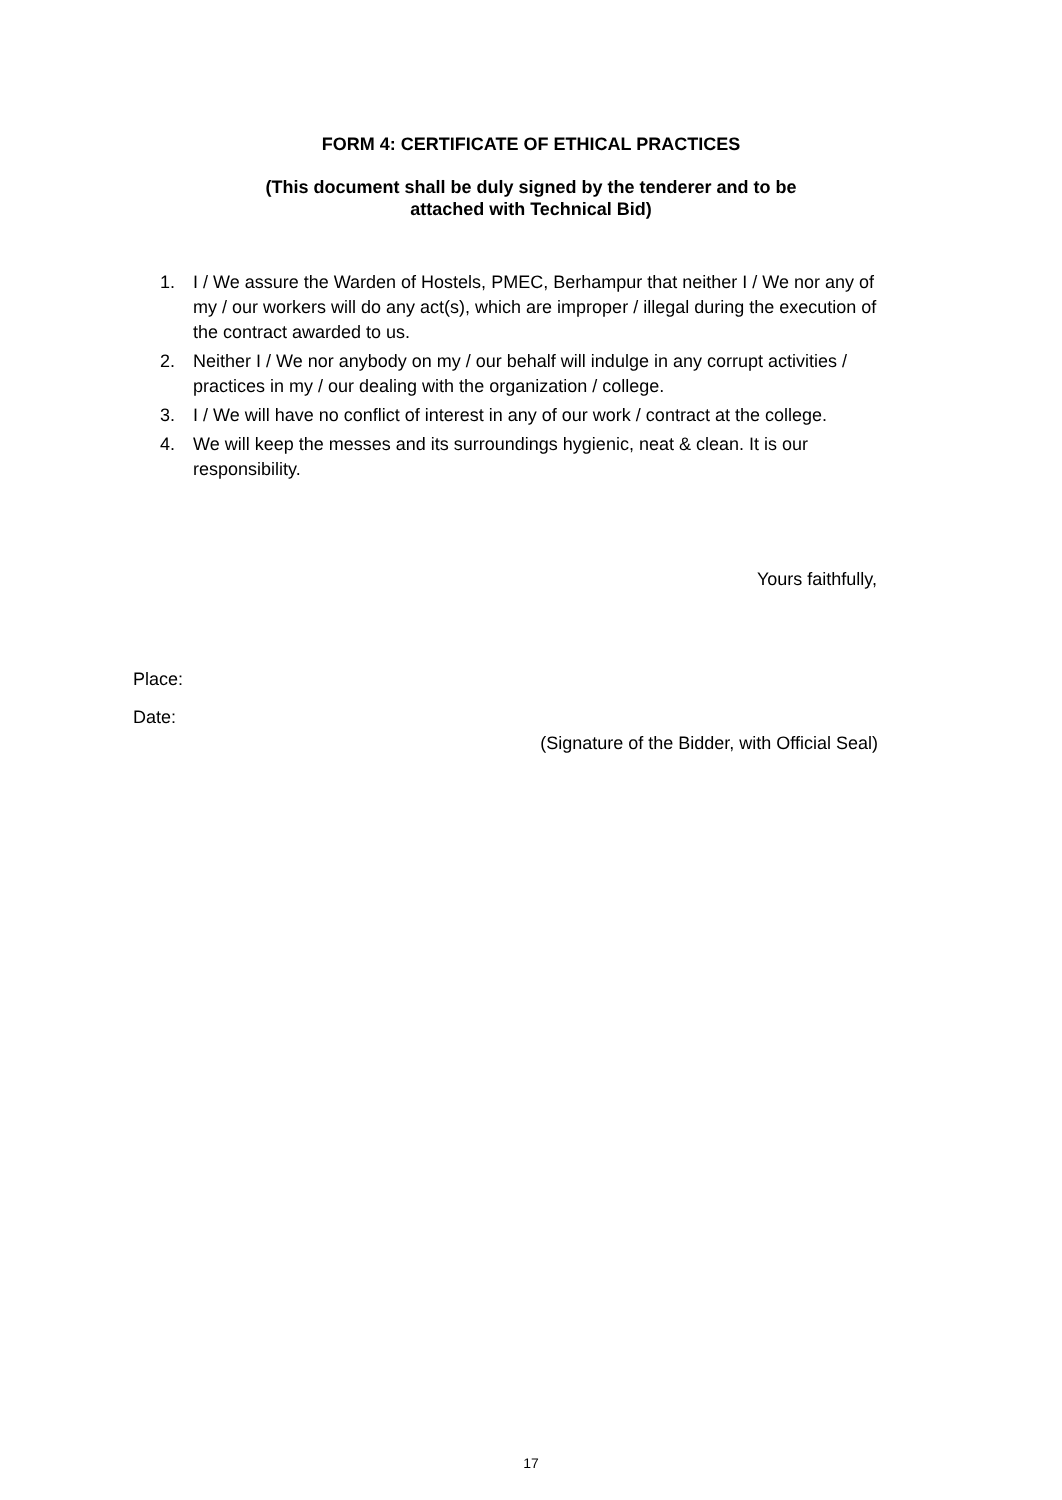FORM 4: CERTIFICATE OF ETHICAL PRACTICES
(This document shall be duly signed by the tenderer and to be
attached with Technical Bid)
1. I / We assure the Warden of Hostels, PMEC, Berhampur that neither I / We nor any of my / our workers will do any act(s), which are improper / illegal during the execution of the contract awarded to us.
2. Neither I / We nor anybody on my / our behalf will indulge in any corrupt activities / practices in my / our dealing with the organization / college.
3. I / We will have no conflict of interest in any of our work / contract at the college.
4. We will keep the messes and its surroundings hygienic, neat & clean. It is our responsibility.
Yours faithfully,
Place:
Date:
(Signature of the Bidder, with Official Seal)
17